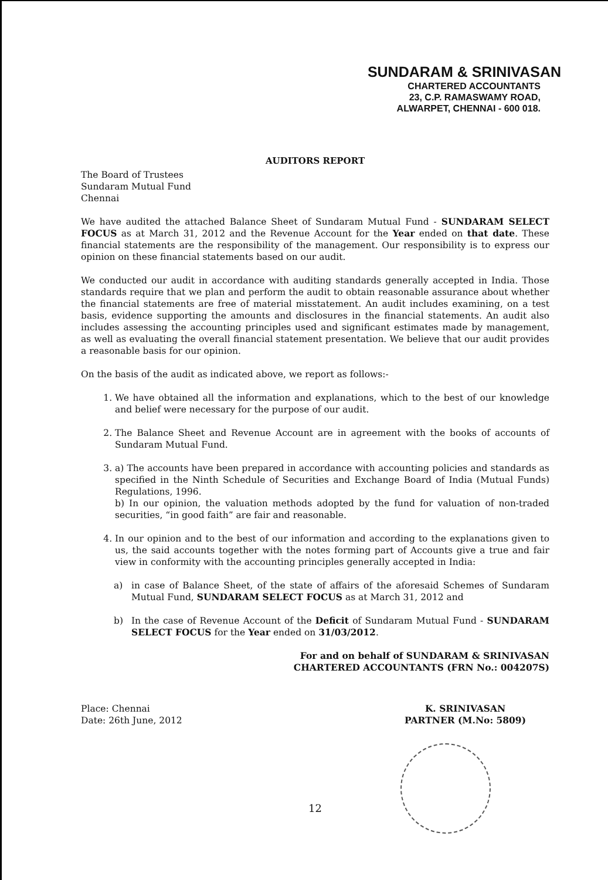SUNDARAM & SRINIVASAN
CHARTERED ACCOUNTANTS
23, C.P. RAMASWAMY ROAD,
ALWARPET, CHENNAI - 600 018.
AUDITORS REPORT
The Board of Trustees
Sundaram Mutual Fund
Chennai
We have audited the attached Balance Sheet of Sundaram Mutual Fund - SUNDARAM SELECT FOCUS as at March 31, 2012 and the Revenue Account for the Year ended on that date. These financial statements are the responsibility of the management. Our responsibility is to express our opinion on these financial statements based on our audit.
We conducted our audit in accordance with auditing standards generally accepted in India. Those standards require that we plan and perform the audit to obtain reasonable assurance about whether the financial statements are free of material misstatement. An audit includes examining, on a test basis, evidence supporting the amounts and disclosures in the financial statements. An audit also includes assessing the accounting principles used and significant estimates made by management, as well as evaluating the overall financial statement presentation. We believe that our audit provides a reasonable basis for our opinion.
On the basis of the audit as indicated above, we report as follows:-
1. We have obtained all the information and explanations, which to the best of our knowledge and belief were necessary for the purpose of our audit.
2. The Balance Sheet and Revenue Account are in agreement with the books of accounts of Sundaram Mutual Fund.
3. a) The accounts have been prepared in accordance with accounting policies and standards as specified in the Ninth Schedule of Securities and Exchange Board of India (Mutual Funds) Regulations, 1996.
b) In our opinion, the valuation methods adopted by the fund for valuation of non-traded securities, “in good faith” are fair and reasonable.
4. In our opinion and to the best of our information and according to the explanations given to us, the said accounts together with the notes forming part of Accounts give a true and fair view in conformity with the accounting principles generally accepted in India:
a) in case of Balance Sheet, of the state of affairs of the aforesaid Schemes of Sundaram Mutual Fund, SUNDARAM SELECT FOCUS as at March 31, 2012 and
b) In the case of Revenue Account of the Deficit of Sundaram Mutual Fund - SUNDARAM SELECT FOCUS for the Year ended on 31/03/2012.
For and on behalf of SUNDARAM & SRINIVASAN
CHARTERED ACCOUNTANTS (FRN No.: 004207S)
Place: Chennai
Date: 26th June, 2012
K. SRINIVASAN
PARTNER (M.No: 5809)
12